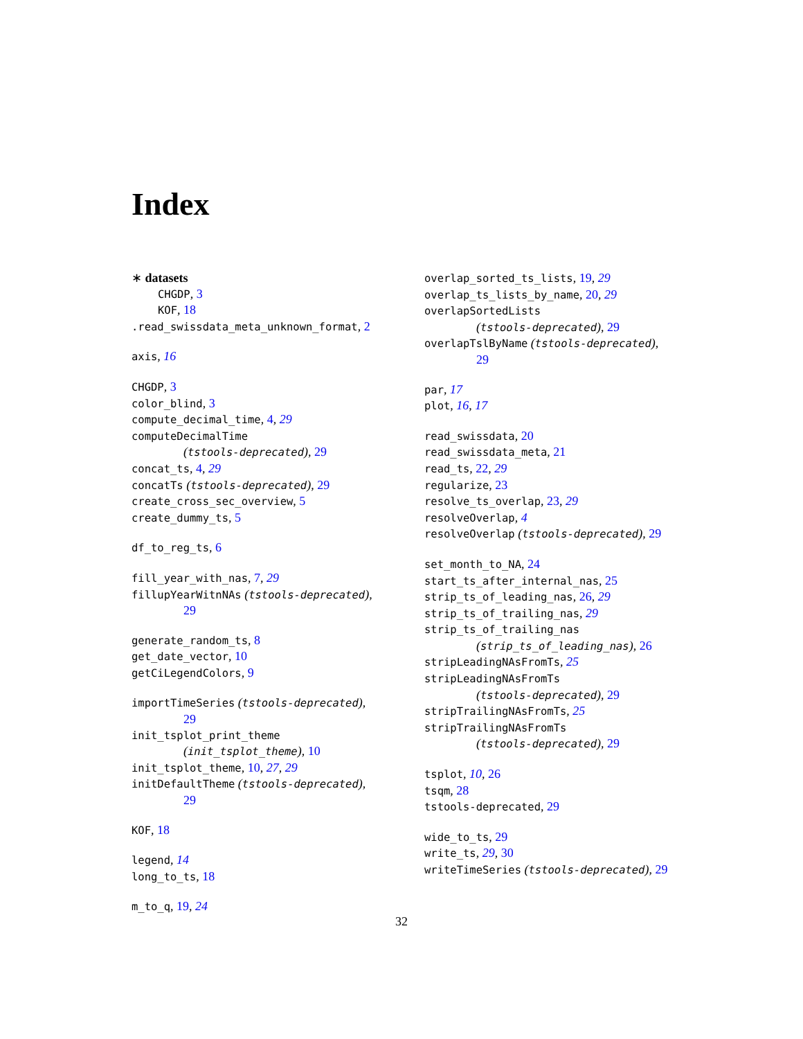Index
∗ datasets
CHGDP, 3
KOF, 18
.read_swissdata_meta_unknown_format, 2
axis, 16
CHGDP, 3
color_blind, 3
compute_decimal_time, 4, 29
computeDecimalTime
(tstools-deprecated), 29
concat_ts, 4, 29
concatTs (tstools-deprecated), 29
create_cross_sec_overview, 5
create_dummy_ts, 5
df_to_reg_ts, 6
fill_year_with_nas, 7, 29
fillupYearWitnNAs (tstools-deprecated),
29
generate_random_ts, 8
get_date_vector, 10
getCiLegendColors, 9
importTimeSeries (tstools-deprecated),
29
init_tsplot_print_theme
(init_tsplot_theme), 10
init_tsplot_theme, 10, 27, 29
initDefaultTheme (tstools-deprecated),
29
KOF, 18
legend, 14
long_to_ts, 18
m_to_q, 19, 24
overlap_sorted_ts_lists, 19, 29
overlap_ts_lists_by_name, 20, 29
overlapSortedLists
(tstools-deprecated), 29
overlapTslByName (tstools-deprecated),
29
par, 17
plot, 16, 17
read_swissdata, 20
read_swissdata_meta, 21
read_ts, 22, 29
regularize, 23
resolve_ts_overlap, 23, 29
resolveOverlap, 4
resolveOverlap (tstools-deprecated), 29
set_month_to_NA, 24
start_ts_after_internal_nas, 25
strip_ts_of_leading_nas, 26, 29
strip_ts_of_trailing_nas, 29
strip_ts_of_trailing_nas
(strip_ts_of_leading_nas), 26
stripLeadingNAsFromTs, 25
stripLeadingNAsFromTs
(tstools-deprecated), 29
stripTrailingNAsFromTs, 25
stripTrailingNAsFromTs
(tstools-deprecated), 29
tsplot, 10, 26
tsqm, 28
tstools-deprecated, 29
wide_to_ts, 29
write_ts, 29, 30
writeTimeSeries (tstools-deprecated), 29
32